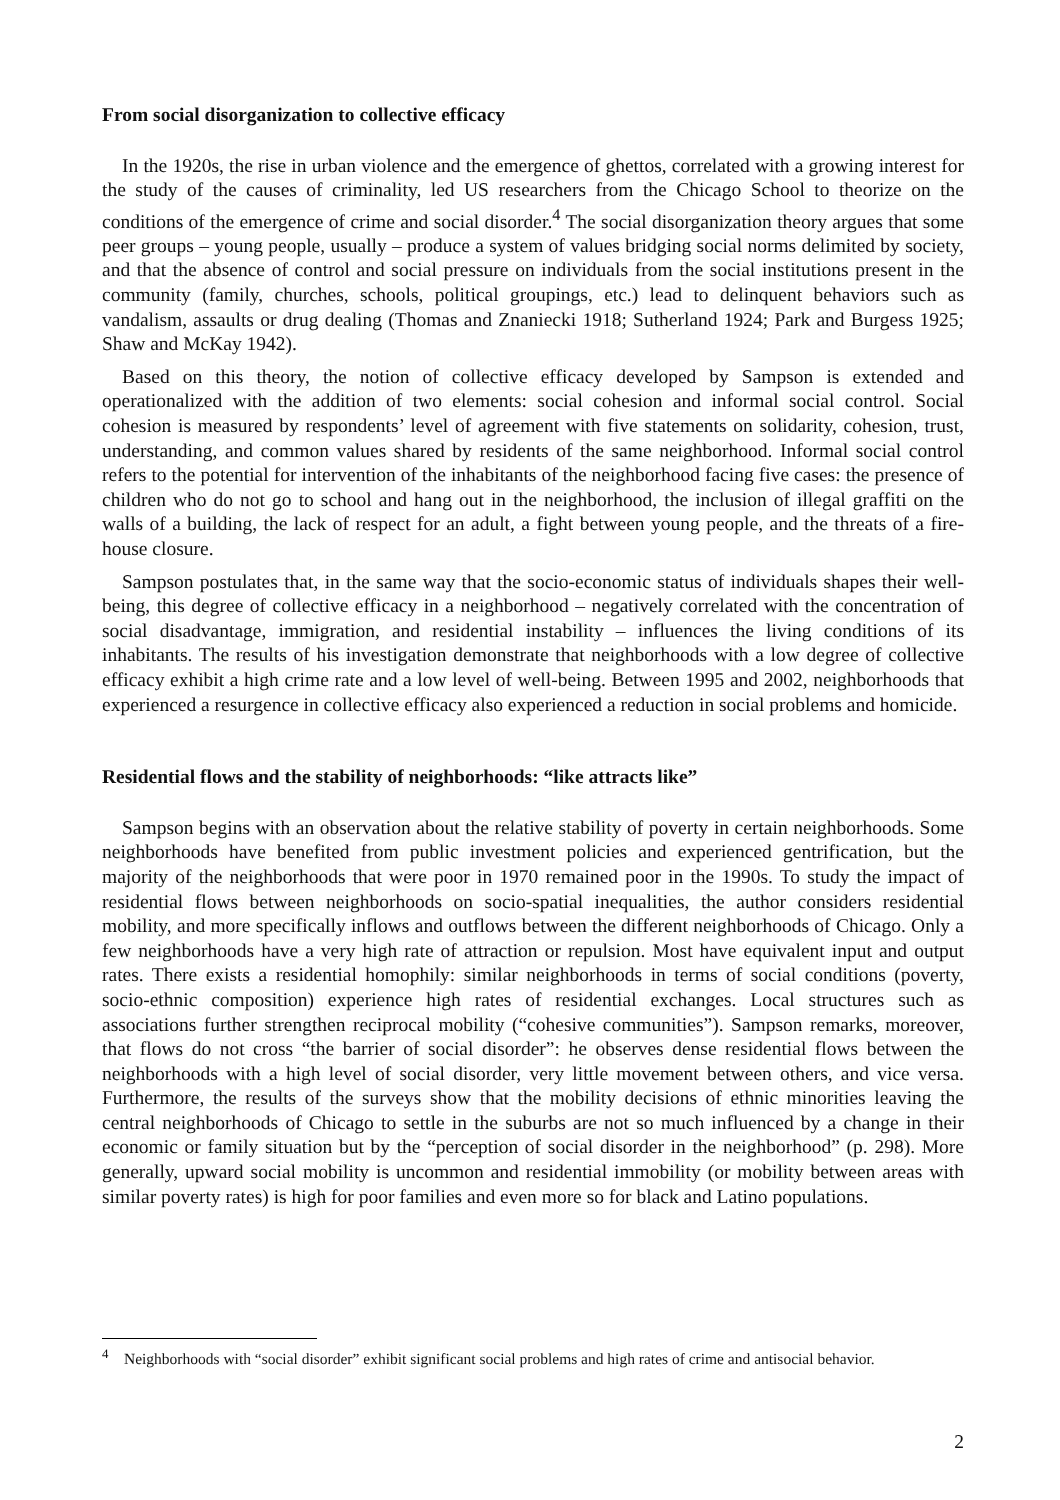From social disorganization to collective efficacy
In the 1920s, the rise in urban violence and the emergence of ghettos, correlated with a growing interest for the study of the causes of criminality, led US researchers from the Chicago School to theorize on the conditions of the emergence of crime and social disorder.<sup>4</sup> The social disorganization theory argues that some peer groups – young people, usually – produce a system of values bridging social norms delimited by society, and that the absence of control and social pressure on individuals from the social institutions present in the community (family, churches, schools, political groupings, etc.) lead to delinquent behaviors such as vandalism, assaults or drug dealing (Thomas and Znaniecki 1918; Sutherland 1924; Park and Burgess 1925; Shaw and McKay 1942).
Based on this theory, the notion of collective efficacy developed by Sampson is extended and operationalized with the addition of two elements: social cohesion and informal social control. Social cohesion is measured by respondents’ level of agreement with five statements on solidarity, cohesion, trust, understanding, and common values shared by residents of the same neighborhood. Informal social control refers to the potential for intervention of the inhabitants of the neighborhood facing five cases: the presence of children who do not go to school and hang out in the neighborhood, the inclusion of illegal graffiti on the walls of a building, the lack of respect for an adult, a fight between young people, and the threats of a fire-house closure.
Sampson postulates that, in the same way that the socio-economic status of individuals shapes their well-being, this degree of collective efficacy in a neighborhood – negatively correlated with the concentration of social disadvantage, immigration, and residential instability – influences the living conditions of its inhabitants. The results of his investigation demonstrate that neighborhoods with a low degree of collective efficacy exhibit a high crime rate and a low level of well-being. Between 1995 and 2002, neighborhoods that experienced a resurgence in collective efficacy also experienced a reduction in social problems and homicide.
Residential flows and the stability of neighborhoods: “like attracts like”
Sampson begins with an observation about the relative stability of poverty in certain neighborhoods. Some neighborhoods have benefited from public investment policies and experienced gentrification, but the majority of the neighborhoods that were poor in 1970 remained poor in the 1990s. To study the impact of residential flows between neighborhoods on socio-spatial inequalities, the author considers residential mobility, and more specifically inflows and outflows between the different neighborhoods of Chicago. Only a few neighborhoods have a very high rate of attraction or repulsion. Most have equivalent input and output rates. There exists a residential homophily: similar neighborhoods in terms of social conditions (poverty, socio-ethnic composition) experience high rates of residential exchanges. Local structures such as associations further strengthen reciprocal mobility (“cohesive communities”). Sampson remarks, moreover, that flows do not cross “the barrier of social disorder”: he observes dense residential flows between the neighborhoods with a high level of social disorder, very little movement between others, and vice versa. Furthermore, the results of the surveys show that the mobility decisions of ethnic minorities leaving the central neighborhoods of Chicago to settle in the suburbs are not so much influenced by a change in their economic or family situation but by the “perception of social disorder in the neighborhood” (p. 298). More generally, upward social mobility is uncommon and residential immobility (or mobility between areas with similar poverty rates) is high for poor families and even more so for black and Latino populations.
<sup>4</sup> Neighborhoods with “social disorder” exhibit significant social problems and high rates of crime and antisocial behavior.
2